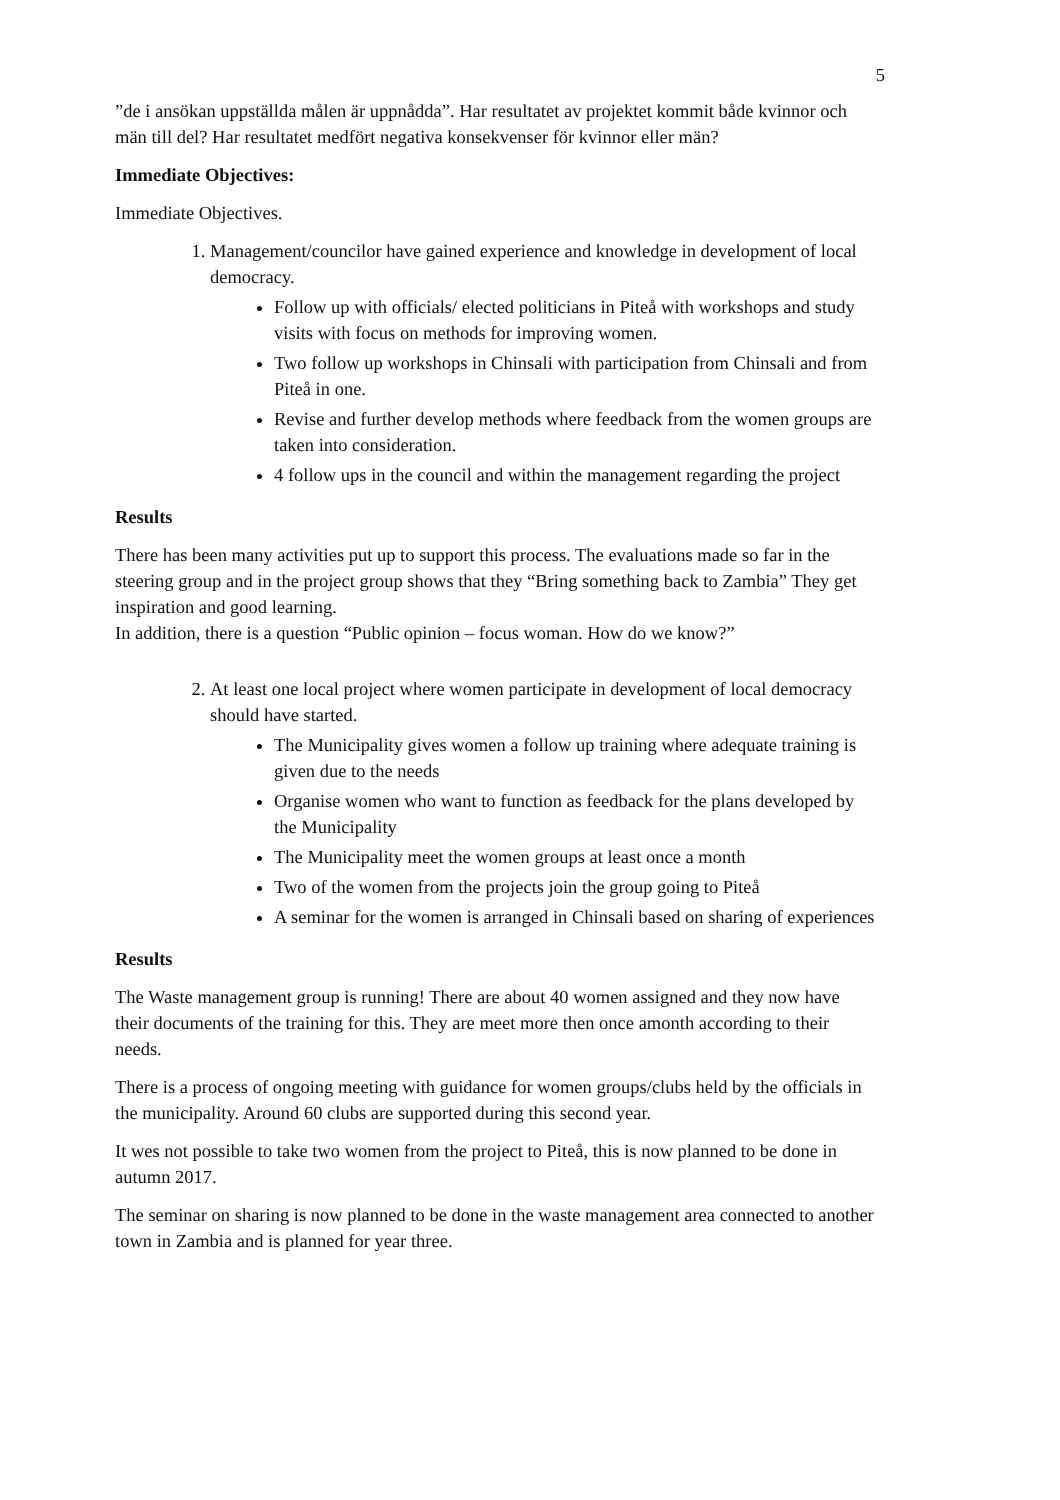5
”de i ansökan uppställda målen är uppnådda”. Har resultatet av projektet kommit både kvinnor och män till del? Har resultatet medfört negativa konsekvenser för kvinnor eller män?
Immediate Objectives:
Immediate Objectives.
1. Management/councilor have gained experience and knowledge in development of local democracy.
Follow up with officials/ elected politicians in Piteå with workshops and study visits with focus on methods for improving women.
Two follow up workshops in Chinsali with participation from Chinsali and from Piteå in one.
Revise and further develop methods where feedback from the women groups are taken into consideration.
4 follow ups in the council and within the management regarding the project
Results
There has been many activities put up to support this process. The evaluations made so far in the steering group and in the project group shows that they “Bring something back to Zambia” They get inspiration and good learning.
In addition, there is a question “Public opinion – focus woman. How do we know?”
2. At least one local project where women participate in development of local democracy should have started.
The Municipality gives women a follow up training where adequate training is given due to the needs
Organise women who want to function as feedback for the plans developed by the Municipality
The Municipality meet the women groups at least once a month
Two of the women from the projects join the group going to Piteå
A seminar for the women is arranged in Chinsali based on sharing of experiences
Results
The Waste management group is running! There are about 40 women assigned and they now have their documents of the training for this. They are meet more then once amonth according to their needs.
There is a process of ongoing meeting with guidance for women groups/clubs held by the officials in the municipality. Around 60 clubs are supported during this second year.
It wes not possible to take two women from the project to Piteå, this is now planned to be done in autumn 2017.
The seminar on sharing is now planned to be done in the waste management area connected to another town in Zambia and is planned for year three.